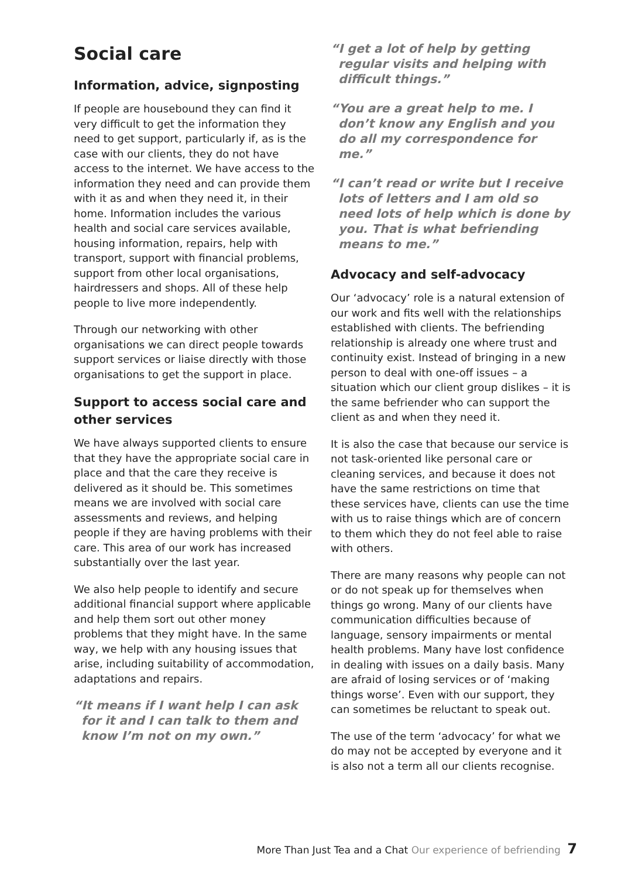Social care
Information, advice, signposting
If people are housebound they can find it very difficult to get the information they need to get support, particularly if, as is the case with our clients, they do not have access to the internet. We have access to the information they need and can provide them with it as and when they need it, in their home. Information includes the various health and social care services available, housing information, repairs, help with transport, support with financial problems, support from other local organisations, hairdressers and shops. All of these help people to live more independently.
Through our networking with other organisations we can direct people towards support services or liaise directly with those organisations to get the support in place.
Support to access social care and other services
We have always supported clients to ensure that they have the appropriate social care in place and that the care they receive is delivered as it should be. This sometimes means we are involved with social care assessments and reviews, and helping people if they are having problems with their care. This area of our work has increased substantially over the last year.
We also help people to identify and secure additional financial support where applicable and help them sort out other money problems that they might have. In the same way, we help with any housing issues that arise, including suitability of accommodation, adaptations and repairs.
“It means if I want help I can ask for it and I can talk to them and know I’m not on my own.”
“I get a lot of help by getting regular visits and helping with difficult things.”
“You are a great help to me. I don’t know any English and you do all my correspondence for me.”
“I can’t read or write but I receive lots of letters and I am old so need lots of help which is done by you. That is what befriending means to me.”
Advocacy and self-advocacy
Our ‘advocacy’ role is a natural extension of our work and fits well with the relationships established with clients. The befriending relationship is already one where trust and continuity exist. Instead of bringing in a new person to deal with one-off issues – a situation which our client group dislikes – it is the same befriender who can support the client as and when they need it.
It is also the case that because our service is not task-oriented like personal care or cleaning services, and because it does not have the same restrictions on time that these services have, clients can use the time with us to raise things which are of concern to them which they do not feel able to raise with others.
There are many reasons why people can not or do not speak up for themselves when things go wrong. Many of our clients have communication difficulties because of language, sensory impairments or mental health problems. Many have lost confidence in dealing with issues on a daily basis. Many are afraid of losing services or of ‘making things worse’. Even with our support, they can sometimes be reluctant to speak out.
The use of the term ‘advocacy’ for what we do may not be accepted by everyone and it is also not a term all our clients recognise.
More Than Just Tea and a Chat Our experience of befriending 7